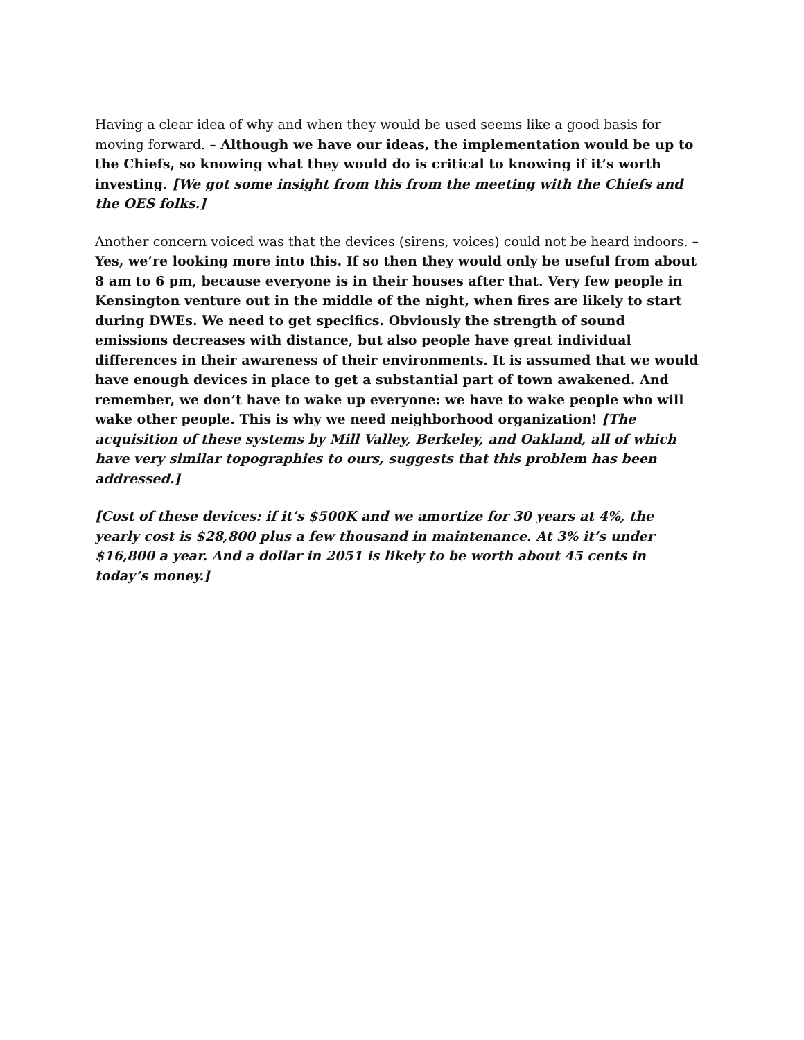Having a clear idea of why and when they would be used seems like a good basis for moving forward. – Although we have our ideas, the implementation would be up to the Chiefs, so knowing what they would do is critical to knowing if it’s worth investing. [We got some insight from this from the meeting with the Chiefs and the OES folks.]
Another concern voiced was that the devices (sirens, voices) could not be heard indoors. – Yes, we’re looking more into this. If so then they would only be useful from about 8 am to 6 pm, because everyone is in their houses after that. Very few people in Kensington venture out in the middle of the night, when fires are likely to start during DWEs. We need to get specifics. Obviously the strength of sound emissions decreases with distance, but also people have great individual differences in their awareness of their environments. It is assumed that we would have enough devices in place to get a substantial part of town awakened. And remember, we don’t have to wake up everyone: we have to wake people who will wake other people. This is why we need neighborhood organization! [The acquisition of these systems by Mill Valley, Berkeley, and Oakland, all of which have very similar topographies to ours, suggests that this problem has been addressed.]
[Cost of these devices: if it’s $500K and we amortize for 30 years at 4%, the yearly cost is $28,800 plus a few thousand in maintenance. At 3% it’s under $16,800 a year. And a dollar in 2051 is likely to be worth about 45 cents in today’s money.]